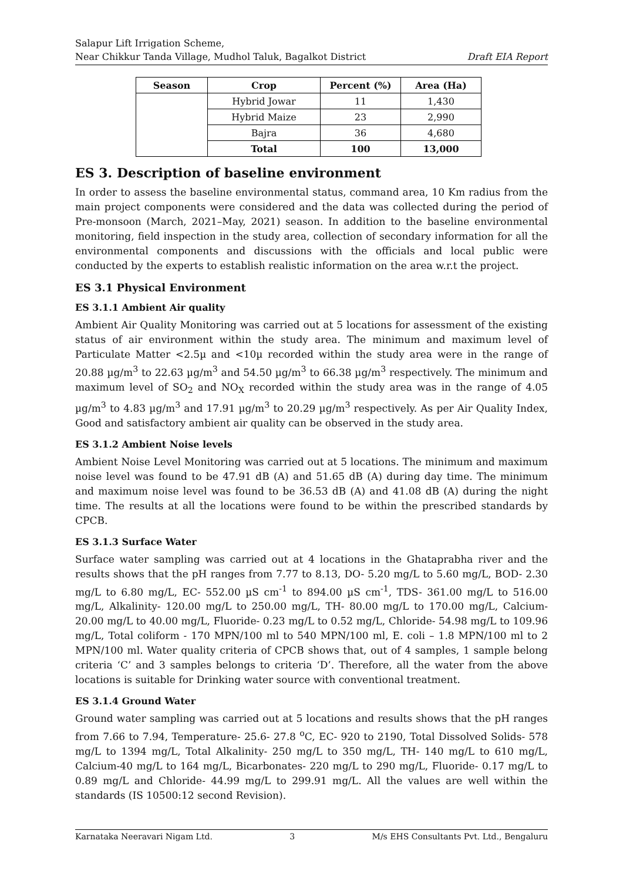Salapur Lift Irrigation Scheme,
Near Chikkur Tanda Village, Mudhol Taluk, Bagalkot District
Draft EIA Report
| Season | Crop | Percent (%) | Area (Ha) |
| --- | --- | --- | --- |
| | Hybrid Jowar | 11 | 1,430 |
| | Hybrid Maize | 23 | 2,990 |
| | Bajra | 36 | 4,680 |
| | Total | 100 | 13,000 |
ES 3. Description of baseline environment
In order to assess the baseline environmental status, command area, 10 Km radius from the main project components were considered and the data was collected during the period of Pre-monsoon (March, 2021–May, 2021) season. In addition to the baseline environmental monitoring, field inspection in the study area, collection of secondary information for all the environmental components and discussions with the officials and local public were conducted by the experts to establish realistic information on the area w.r.t the project.
ES 3.1 Physical Environment
ES 3.1.1 Ambient Air quality
Ambient Air Quality Monitoring was carried out at 5 locations for assessment of the existing status of air environment within the study area. The minimum and maximum level of Particulate Matter <2.5µ and <10µ recorded within the study area were in the range of 20.88 µg/m<sup>3</sup> to 22.63 µg/m<sup>3</sup> and 54.50 µg/m<sup>3</sup> to 66.38 µg/m<sup>3</sup> respectively. The minimum and maximum level of SO<sub>2</sub> and NO<sub>X</sub> recorded within the study area was in the range of 4.05 µg/m<sup>3</sup> to 4.83 µg/m<sup>3</sup> and 17.91 µg/m<sup>3</sup> to 20.29 µg/m<sup>3</sup> respectively. As per Air Quality Index, Good and satisfactory ambient air quality can be observed in the study area.
ES 3.1.2 Ambient Noise levels
Ambient Noise Level Monitoring was carried out at 5 locations. The minimum and maximum noise level was found to be 47.91 dB (A) and 51.65 dB (A) during day time. The minimum and maximum noise level was found to be 36.53 dB (A) and 41.08 dB (A) during the night time. The results at all the locations were found to be within the prescribed standards by CPCB.
ES 3.1.3 Surface Water
Surface water sampling was carried out at 4 locations in the Ghataprabha river and the results shows that the pH ranges from 7.77 to 8.13, DO- 5.20 mg/L to 5.60 mg/L, BOD- 2.30 mg/L to 6.80 mg/L, EC- 552.00 µS cm<sup>-1</sup> to 894.00 µS cm<sup>-1</sup>, TDS- 361.00 mg/L to 516.00 mg/L, Alkalinity- 120.00 mg/L to 250.00 mg/L, TH- 80.00 mg/L to 170.00 mg/L, Calcium- 20.00 mg/L to 40.00 mg/L, Fluoride- 0.23 mg/L to 0.52 mg/L, Chloride- 54.98 mg/L to 109.96 mg/L, Total coliform - 170 MPN/100 ml to 540 MPN/100 ml, E. coli – 1.8 MPN/100 ml to 2 MPN/100 ml. Water quality criteria of CPCB shows that, out of 4 samples, 1 sample belong criteria ‘C’ and 3 samples belongs to criteria ‘D’. Therefore, all the water from the above locations is suitable for Drinking water source with conventional treatment.
ES 3.1.4 Ground Water
Ground water sampling was carried out at 5 locations and results shows that the pH ranges from 7.66 to 7.94, Temperature- 25.6- 27.8 <sup>o</sup>C, EC- 920 to 2190, Total Dissolved Solids- 578 mg/L to 1394 mg/L, Total Alkalinity- 250 mg/L to 350 mg/L, TH- 140 mg/L to 610 mg/L, Calcium-40 mg/L to 164 mg/L, Bicarbonates- 220 mg/L to 290 mg/L, Fluoride- 0.17 mg/L to 0.89 mg/L and Chloride- 44.99 mg/L to 299.91 mg/L. All the values are well within the standards (IS 10500:12 second Revision).
Karnataka Neeravari Nigam Ltd. 3 M/s EHS Consultants Pvt. Ltd., Bengaluru